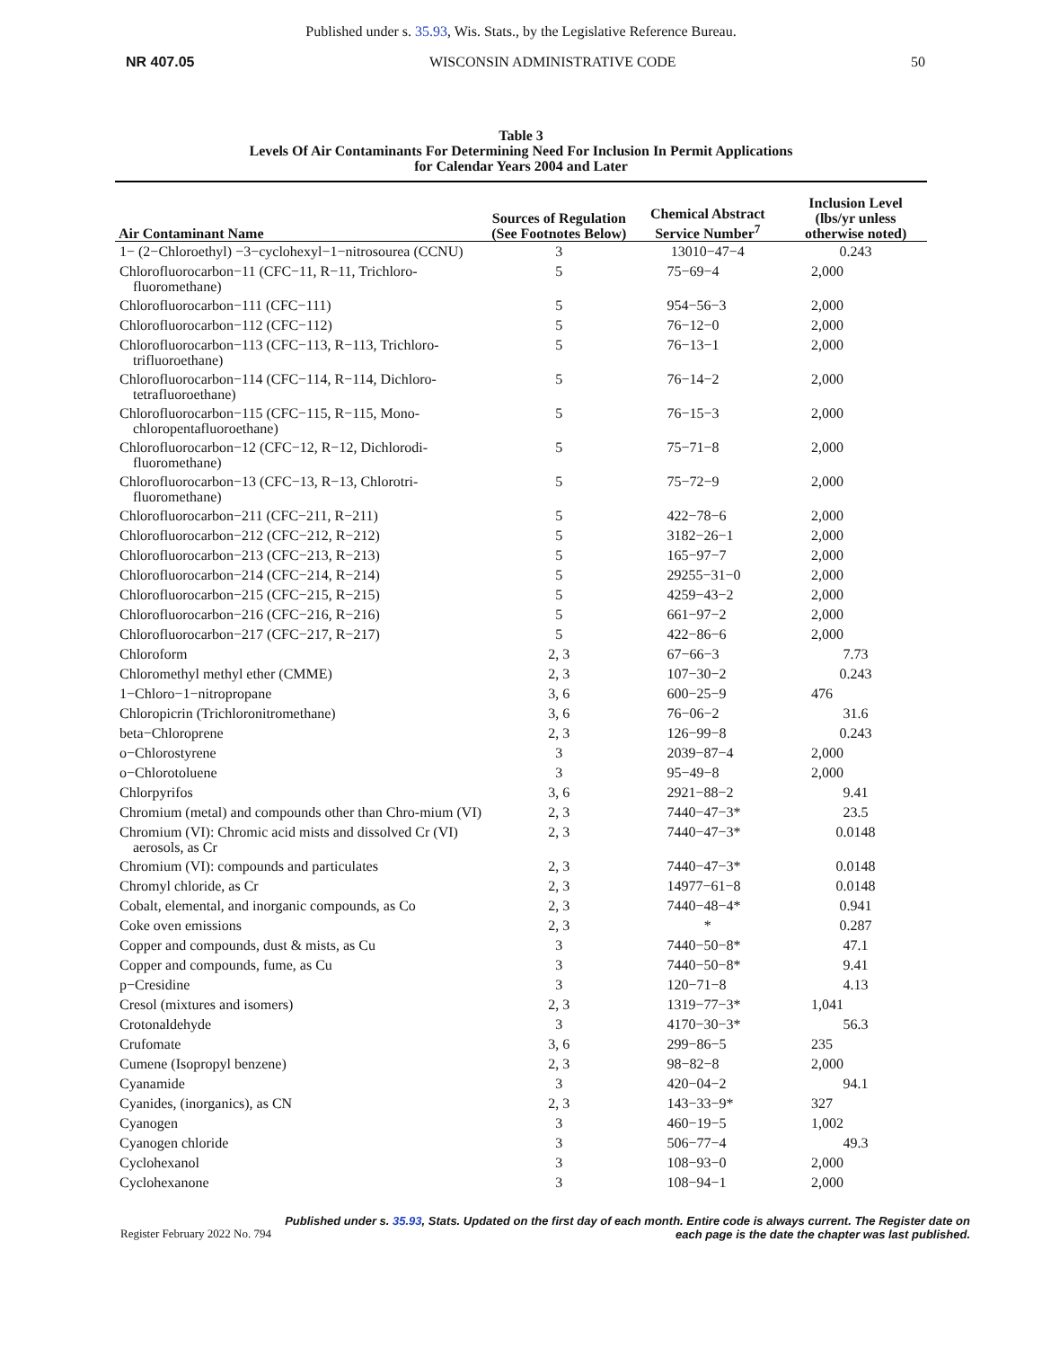Published under s. 35.93, Wis. Stats., by the Legislative Reference Bureau.
NR 407.05 WISCONSIN ADMINISTRATIVE CODE 50
Table 3
Levels Of Air Contaminants For Determining Need For Inclusion In Permit Applications
for Calendar Years 2004 and Later
| Air Contaminant Name | Sources of Regulation (See Footnotes Below) | Chemical Abstract Service Number<sup>7</sup> | Inclusion Level (lbs/yr unless otherwise noted) |
| --- | --- | --- | --- |
| 1− (2−Chloroethyl) −3−cyclohexyl−1−nitrosourea (CCNU) | 3 | 13010−47−4 | 0.243 |
| Chlorofluorocarbon−11 (CFC−11, R−11, Trichloro-fluoromethane) | 5 | 75−69−4 | 2,000 |
| Chlorofluorocarbon−111 (CFC−111) | 5 | 954−56−3 | 2,000 |
| Chlorofluorocarbon−112 (CFC−112) | 5 | 76−12−0 | 2,000 |
| Chlorofluorocarbon−113 (CFC−113, R−113, Trichloro-trifluoroethane) | 5 | 76−13−1 | 2,000 |
| Chlorofluorocarbon−114 (CFC−114, R−114, Dichloro-tetrafluoroethane) | 5 | 76−14−2 | 2,000 |
| Chlorofluorocarbon−115 (CFC−115, R−115, Mono-chloropentafluoroethane) | 5 | 76−15−3 | 2,000 |
| Chlorofluorocarbon−12 (CFC−12, R−12, Dichlorodi-fluoromethane) | 5 | 75−71−8 | 2,000 |
| Chlorofluorocarbon−13 (CFC−13, R−13, Chlorotri-fluoromethane) | 5 | 75−72−9 | 2,000 |
| Chlorofluorocarbon−211 (CFC−211, R−211) | 5 | 422−78−6 | 2,000 |
| Chlorofluorocarbon−212 (CFC−212, R−212) | 5 | 3182−26−1 | 2,000 |
| Chlorofluorocarbon−213 (CFC−213, R−213) | 5 | 165−97−7 | 2,000 |
| Chlorofluorocarbon−214 (CFC−214, R−214) | 5 | 29255−31−0 | 2,000 |
| Chlorofluorocarbon−215 (CFC−215, R−215) | 5 | 4259−43−2 | 2,000 |
| Chlorofluorocarbon−216 (CFC−216, R−216) | 5 | 661−97−2 | 2,000 |
| Chlorofluorocarbon−217 (CFC−217, R−217) | 5 | 422−86−6 | 2,000 |
| Chloroform | 2, 3 | 67−66−3 | 7.73 |
| Chloromethyl methyl ether (CMME) | 2, 3 | 107−30−2 | 0.243 |
| 1−Chloro−1−nitropropane | 3, 6 | 600−25−9 | 476 |
| Chloropicrin (Trichloronitromethane) | 3, 6 | 76−06−2 | 31.6 |
| beta−Chloroprene | 2, 3 | 126−99−8 | 0.243 |
| o−Chlorostyrene | 3 | 2039−87−4 | 2,000 |
| o−Chlorotoluene | 3 | 95−49−8 | 2,000 |
| Chlorpyrifos | 3, 6 | 2921−88−2 | 9.41 |
| Chromium (metal) and compounds other than Chro-mium (VI) | 2, 3 | 7440−47−3* | 23.5 |
| Chromium (VI): Chromic acid mists and dissolved Cr (VI) aerosols, as Cr | 2, 3 | 7440−47−3* | 0.0148 |
| Chromium (VI): compounds and particulates | 2, 3 | 7440−47−3* | 0.0148 |
| Chromyl chloride, as Cr | 2, 3 | 14977−61−8 | 0.0148 |
| Cobalt, elemental, and inorganic compounds, as Co | 2, 3 | 7440−48−4* | 0.941 |
| Coke oven emissions | 2, 3 | * | 0.287 |
| Copper and compounds, dust & mists, as Cu | 3 | 7440−50−8* | 47.1 |
| Copper and compounds, fume, as Cu | 3 | 7440−50−8* | 9.41 |
| p−Cresidine | 3 | 120−71−8 | 4.13 |
| Cresol (mixtures and isomers) | 2, 3 | 1319−77−3* | 1,041 |
| Crotonaldehyde | 3 | 4170−30−3* | 56.3 |
| Crufomate | 3, 6 | 299−86−5 | 235 |
| Cumene (Isopropyl benzene) | 2, 3 | 98−82−8 | 2,000 |
| Cyanamide | 3 | 420−04−2 | 94.1 |
| Cyanides, (inorganics), as CN | 2, 3 | 143−33−9* | 327 |
| Cyanogen | 3 | 460−19−5 | 1,002 |
| Cyanogen chloride | 3 | 506−77−4 | 49.3 |
| Cyclohexanol | 3 | 108−93−0 | 2,000 |
| Cyclohexanone | 3 | 108−94−1 | 2,000 |
Register February 2022 No. 794 Published under s. 35.93, Stats. Updated on the first day of each month. Entire code is always current. The Register date on each page is the date the chapter was last published.